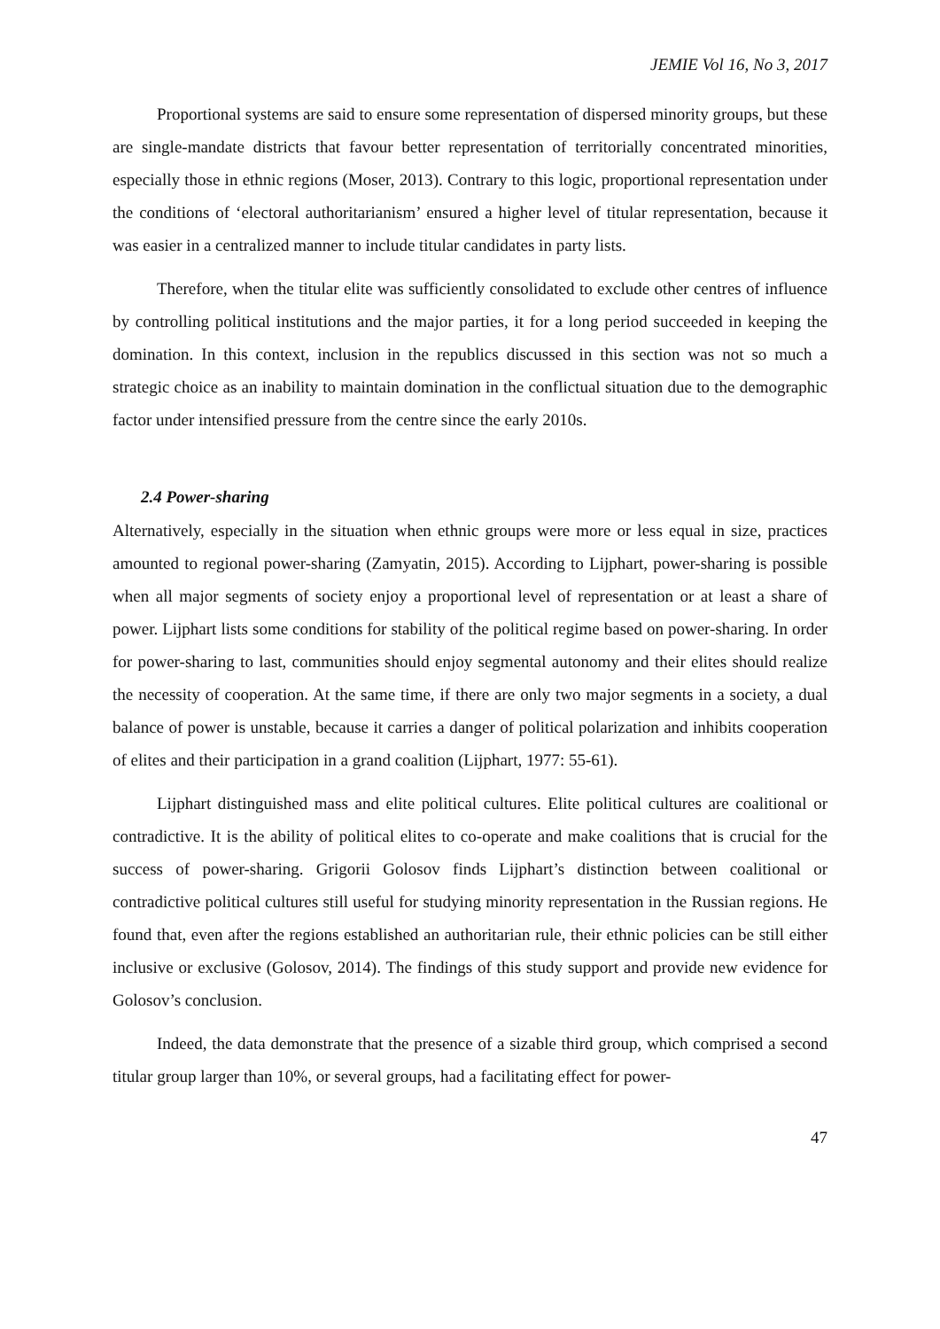JEMIE Vol 16, No 3, 2017
Proportional systems are said to ensure some representation of dispersed minority groups, but these are single-mandate districts that favour better representation of territorially concentrated minorities, especially those in ethnic regions (Moser, 2013). Contrary to this logic, proportional representation under the conditions of ‘electoral authoritarianism’ ensured a higher level of titular representation, because it was easier in a centralized manner to include titular candidates in party lists.
Therefore, when the titular elite was sufficiently consolidated to exclude other centres of influence by controlling political institutions and the major parties, it for a long period succeeded in keeping the domination. In this context, inclusion in the republics discussed in this section was not so much a strategic choice as an inability to maintain domination in the conflictual situation due to the demographic factor under intensified pressure from the centre since the early 2010s.
2.4 Power-sharing
Alternatively, especially in the situation when ethnic groups were more or less equal in size, practices amounted to regional power-sharing (Zamyatin, 2015). According to Lijphart, power-sharing is possible when all major segments of society enjoy a proportional level of representation or at least a share of power. Lijphart lists some conditions for stability of the political regime based on power-sharing. In order for power-sharing to last, communities should enjoy segmental autonomy and their elites should realize the necessity of cooperation. At the same time, if there are only two major segments in a society, a dual balance of power is unstable, because it carries a danger of political polarization and inhibits cooperation of elites and their participation in a grand coalition (Lijphart, 1977: 55-61).
Lijphart distinguished mass and elite political cultures. Elite political cultures are coalitional or contradictive. It is the ability of political elites to co-operate and make coalitions that is crucial for the success of power-sharing. Grigorii Golosov finds Lijphart’s distinction between coalitional or contradictive political cultures still useful for studying minority representation in the Russian regions. He found that, even after the regions established an authoritarian rule, their ethnic policies can be still either inclusive or exclusive (Golosov, 2014). The findings of this study support and provide new evidence for Golosov’s conclusion.
Indeed, the data demonstrate that the presence of a sizable third group, which comprised a second titular group larger than 10%, or several groups, had a facilitating effect for power-
47